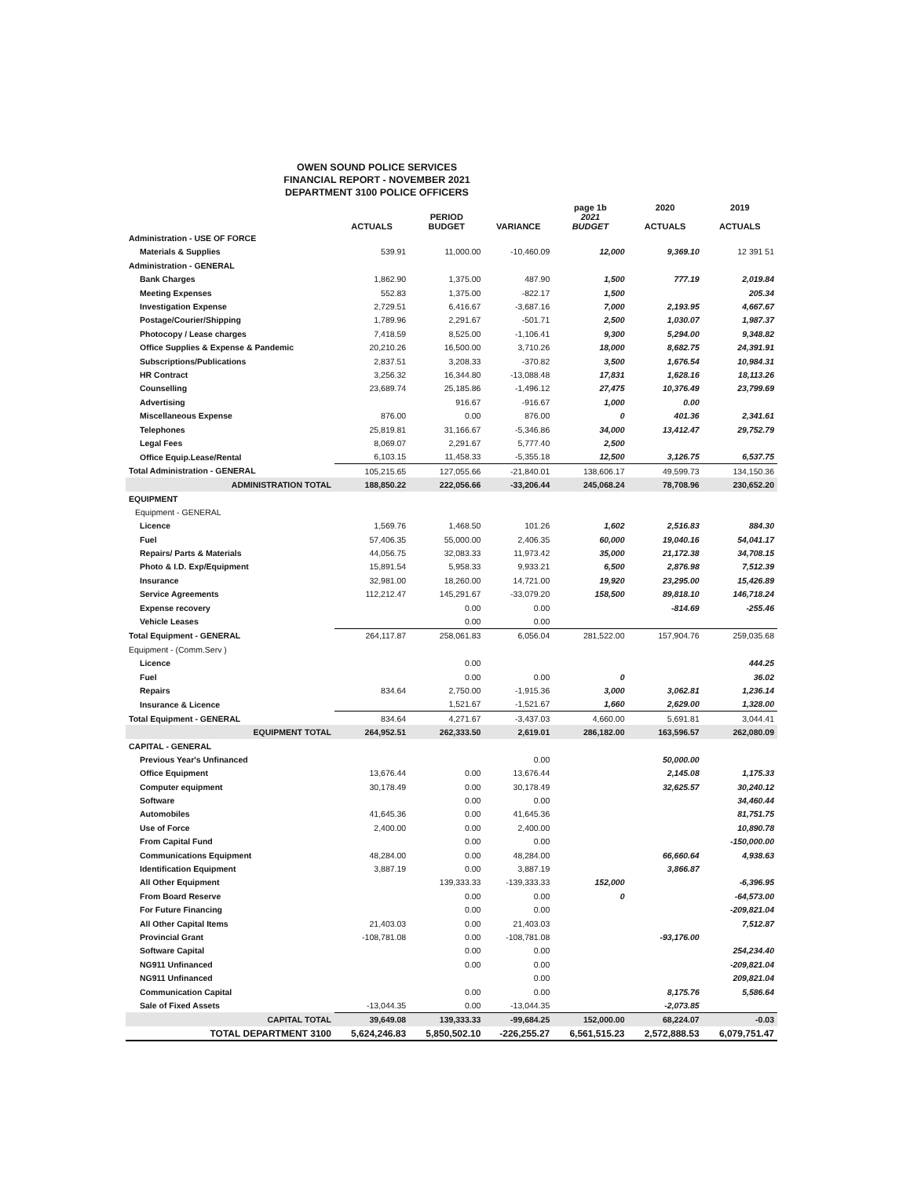OWEN SOUND POLICE SERVICES
FINANCIAL REPORT - NOVEMBER 2021
DEPARTMENT 3100 POLICE OFFICERS
| | | | | page 1b | 2020 | 2019 |
| --- | --- | --- | --- | --- | --- | --- |
| | ACTUALS | PERIOD BUDGET | VARIANCE | 2021 BUDGET | ACTUALS | ACTUALS |
| Administration - USE OF FORCE | | | | | | |
| Materials & Supplies | 539.91 | 11,000.00 | -10,460.09 | 12,000 | 9,369.10 | 12 391 51 |
| Administration - GENERAL | | | | | | |
| Bank Charges | 1,862.90 | 1,375.00 | 487.90 | 1,500 | 777.19 | 2,019.84 |
| Meeting Expenses | 552.83 | 1,375.00 | -822.17 | 1,500 | | 205.34 |
| Investigation Expense | 2,729.51 | 6,416.67 | -3,687.16 | 7,000 | 2,193.95 | 4,667.67 |
| Postage/Courier/Shipping | 1,789.96 | 2,291.67 | -501.71 | 2,500 | 1,030.07 | 1,987.37 |
| Photocopy / Lease charges | 7,418.59 | 8,525.00 | -1,106.41 | 9,300 | 5,294.00 | 9,348.82 |
| Office Supplies & Expense & Pandemic | 20,210.26 | 16,500.00 | 3,710.26 | 18,000 | 8,682.75 | 24,391.91 |
| Subscriptions/Publications | 2,837.51 | 3,208.33 | -370.82 | 3,500 | 1,676.54 | 10,984.31 |
| HR Contract | 3,256.32 | 16,344.80 | -13,088.48 | 17,831 | 1,628.16 | 18,113.26 |
| Counselling | 23,689.74 | 25,185.86 | -1,496.12 | 27,475 | 10,376.49 | 23,799.69 |
| Advertising | | 916.67 | -916.67 | 1,000 | 0.00 | |
| Miscellaneous Expense | 876.00 | 0.00 | 876.00 | 0 | 401.36 | 2,341.61 |
| Telephones | 25,819.81 | 31,166.67 | -5,346.86 | 34,000 | 13,412.47 | 29,752.79 |
| Legal Fees | 8,069.07 | 2,291.67 | 5,777.40 | 2,500 | | |
| Office Equip.Lease/Rental | 6,103.15 | 11,458.33 | -5,355.18 | 12,500 | 3,126.75 | 6,537.75 |
| Total Administration - GENERAL | 105,215.65 | 127,055.66 | -21,840.01 | 138,606.17 | 49,599.73 | 134,150.36 |
| ADMINISTRATION TOTAL | 188,850.22 | 222,056.66 | -33,206.44 | 245,068.24 | 78,708.96 | 230,652.20 |
| EQUIPMENT | | | | | | |
| Equipment - GENERAL | | | | | | |
| Licence | 1,569.76 | 1,468.50 | 101.26 | 1,602 | 2,516.83 | 884.30 |
| Fuel | 57,406.35 | 55,000.00 | 2,406.35 | 60,000 | 19,040.16 | 54,041.17 |
| Repairs/ Parts & Materials | 44,056.75 | 32,083.33 | 11,973.42 | 35,000 | 21,172.38 | 34,708.15 |
| Photo & I.D. Exp/Equipment | 15,891.54 | 5,958.33 | 9,933.21 | 6,500 | 2,876.98 | 7,512.39 |
| Insurance | 32,981.00 | 18,260.00 | 14,721.00 | 19,920 | 23,295.00 | 15,426.89 |
| Service Agreements | 112,212.47 | 145,291.67 | -33,079.20 | 158,500 | 89,818.10 | 146,718.24 |
| Expense recovery | | 0.00 | 0.00 | | -814.69 | -255.46 |
| Vehicle Leases | | 0.00 | 0.00 | | | |
| Total Equipment - GENERAL | 264,117.87 | 258,061.83 | 6,056.04 | 281,522.00 | 157,904.76 | 259,035.68 |
| Equipment - (Comm.Serv ) | | | | | | |
| Licence | | 0.00 | | | | 444.25 |
| Fuel | | 0.00 | 0.00 | 0 | | 36.02 |
| Repairs | 834.64 | 2,750.00 | -1,915.36 | 3,000 | 3,062.81 | 1,236.14 |
| Insurance & Licence | | 1,521.67 | -1,521.67 | 1,660 | 2,629.00 | 1,328.00 |
| Total Equipment - GENERAL | 834.64 | 4,271.67 | -3,437.03 | 4,660.00 | 5,691.81 | 3,044.41 |
| EQUIPMENT TOTAL | 264,952.51 | 262,333.50 | 2,619.01 | 286,182.00 | 163,596.57 | 262,080.09 |
| CAPITAL - GENERAL | | | | | | |
| Previous Year's Unfinanced | | | 0.00 | | 50,000.00 | |
| Office Equipment | 13,676.44 | 0.00 | 13,676.44 | | 2,145.08 | 1,175.33 |
| Computer equipment | 30,178.49 | 0.00 | 30,178.49 | | 32,625.57 | 30,240.12 |
| Software | | 0.00 | 0.00 | | | 34,460.44 |
| Automobiles | 41,645.36 | 0.00 | 41,645.36 | | | 81,751.75 |
| Use of Force | 2,400.00 | 0.00 | 2,400.00 | | | 10,890.78 |
| From Capital Fund | | 0.00 | 0.00 | | | -150,000.00 |
| Communications Equipment | 48,284.00 | 0.00 | 48,284.00 | | 66,660.64 | 4,938.63 |
| Identification Equipment | 3,887.19 | 0.00 | 3,887.19 | | 3,866.87 | |
| All Other Equipment | | 139,333.33 | -139,333.33 | 152,000 | | -6,396.95 |
| From Board Reserve | | 0.00 | 0.00 | 0 | | -64,573.00 |
| For Future Financing | | 0.00 | 0.00 | | | -209,821.04 |
| All Other Capital Items | 21,403.03 | 0.00 | 21,403.03 | | | 7,512.87 |
| Provincial Grant | -108,781.08 | 0.00 | -108,781.08 | | -93,176.00 | |
| Software Capital | | 0.00 | 0.00 | | | 254,234.40 |
| NG911 Unfinanced | | 0.00 | 0.00 | | | -209,821.04 |
| NG911 Unfinanced | | | 0.00 | | | 209,821.04 |
| Communication Capital | | 0.00 | 0.00 | | 8,175.76 | 5,586.64 |
| Sale of Fixed Assets | -13,044.35 | 0.00 | -13,044.35 | | -2,073.85 | |
| CAPITAL TOTAL | 39,649.08 | 139,333.33 | -99,684.25 | 152,000.00 | 68,224.07 | -0.03 |
| TOTAL DEPARTMENT 3100 | 5,624,246.83 | 5,850,502.10 | -226,255.27 | 6,561,515.23 | 2,572,888.53 | 6,079,751.47 |